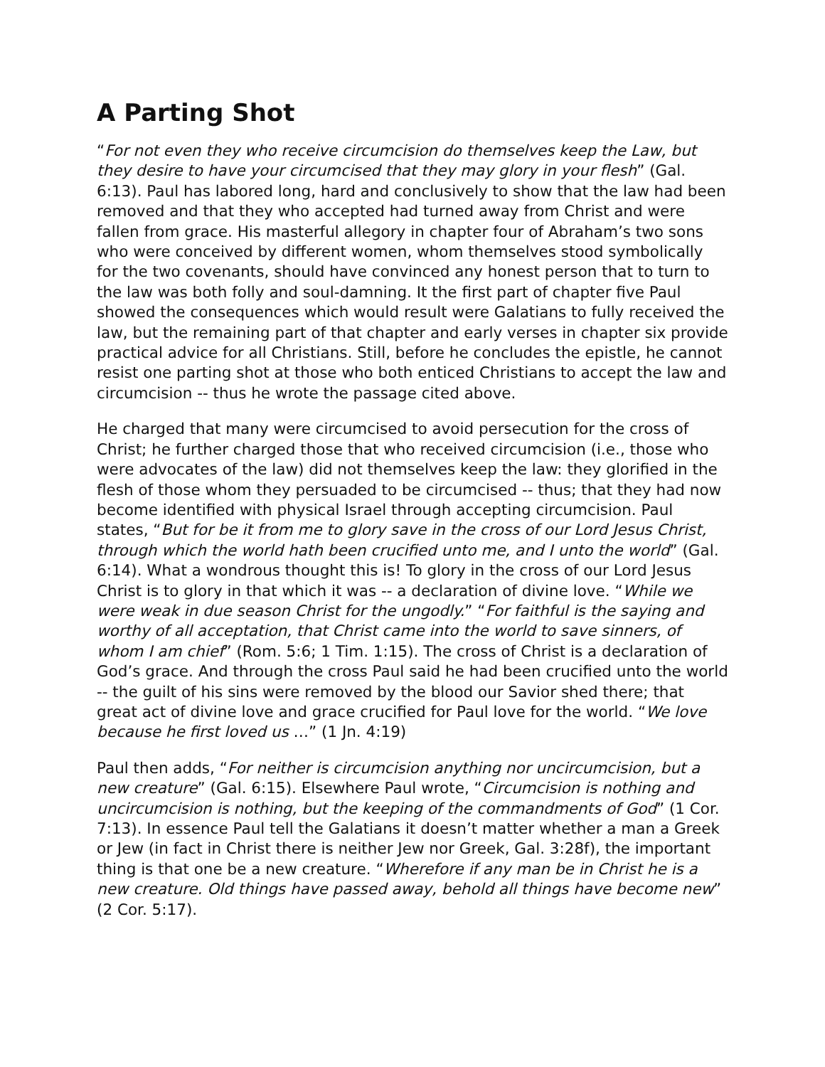A Parting Shot
“For not even they who receive circumcision do themselves keep the Law, but they desire to have your circumcised that they may glory in your flesh” (Gal. 6:13). Paul has labored long, hard and conclusively to show that the law had been removed and that they who accepted had turned away from Christ and were fallen from grace. His masterful allegory in chapter four of Abraham’s two sons who were conceived by different women, whom themselves stood symbolically for the two covenants, should have convinced any honest person that to turn to the law was both folly and soul-damning. It the first part of chapter five Paul showed the consequences which would result were Galatians to fully received the law, but the remaining part of that chapter and early verses in chapter six provide practical advice for all Christians. Still, before he concludes the epistle, he cannot resist one parting shot at those who both enticed Christians to accept the law and circumcision -- thus he wrote the passage cited above.
He charged that many were circumcised to avoid persecution for the cross of Christ; he further charged those that who received circumcision (i.e., those who were advocates of the law) did not themselves keep the law: they glorified in the flesh of those whom they persuaded to be circumcised -- thus; that they had now become identified with physical Israel through accepting circumcision. Paul states, “But for be it from me to glory save in the cross of our Lord Jesus Christ, through which the world hath been crucified unto me, and I unto the world” (Gal. 6:14). What a wondrous thought this is! To glory in the cross of our Lord Jesus Christ is to glory in that which it was -- a declaration of divine love. “While we were weak in due season Christ for the ungodly.” “For faithful is the saying and worthy of all acceptation, that Christ came into the world to save sinners, of whom I am chief” (Rom. 5:6; 1 Tim. 1:15). The cross of Christ is a declaration of God’s grace. And through the cross Paul said he had been crucified unto the world -- the guilt of his sins were removed by the blood our Savior shed there; that great act of divine love and grace crucified for Paul love for the world. “We love because he first loved us …” (1 Jn. 4:19)
Paul then adds, “For neither is circumcision anything nor uncircumcision, but a new creature” (Gal. 6:15). Elsewhere Paul wrote, “Circumcision is nothing and uncircumcision is nothing, but the keeping of the commandments of God” (1 Cor. 7:13). In essence Paul tell the Galatians it doesn’t matter whether a man a Greek or Jew (in fact in Christ there is neither Jew nor Greek, Gal. 3:28f), the important thing is that one be a new creature. “Wherefore if any man be in Christ he is a new creature. Old things have passed away, behold all things have become new” (2 Cor. 5:17).